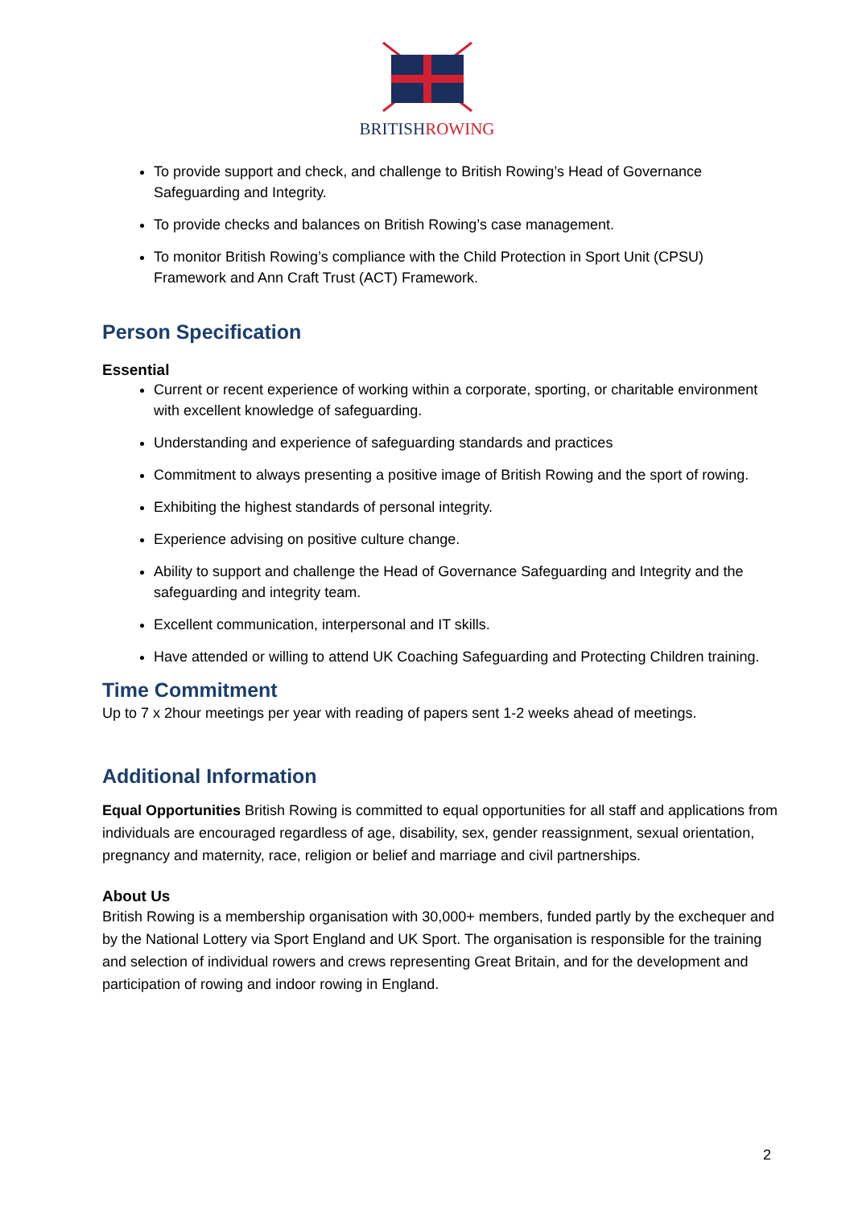BRITISHROWING
To provide support and check, and challenge to British Rowing’s Head of Governance Safeguarding and Integrity.
To provide checks and balances on British Rowing’s case management.
To monitor British Rowing’s compliance with the Child Protection in Sport Unit (CPSU) Framework and Ann Craft Trust (ACT) Framework.
Person Specification
Essential
Current or recent experience of working within a corporate, sporting, or charitable environment with excellent knowledge of safeguarding.
Understanding and experience of safeguarding standards and practices
Commitment to always presenting a positive image of British Rowing and the sport of rowing.
Exhibiting the highest standards of personal integrity.
Experience advising on positive culture change.
Ability to support and challenge the Head of Governance Safeguarding and Integrity and the safeguarding and integrity team.
Excellent communication, interpersonal and IT skills.
Have attended or willing to attend UK Coaching Safeguarding and Protecting Children training.
Time Commitment
Up to 7 x 2hour meetings per year with reading of papers sent 1-2 weeks ahead of meetings.
Additional Information
Equal Opportunities British Rowing is committed to equal opportunities for all staff and applications from individuals are encouraged regardless of age, disability, sex, gender reassignment, sexual orientation, pregnancy and maternity, race, religion or belief and marriage and civil partnerships.
About Us
British Rowing is a membership organisation with 30,000+ members, funded partly by the exchequer and by the National Lottery via Sport England and UK Sport. The organisation is responsible for the training and selection of individual rowers and crews representing Great Britain, and for the development and participation of rowing and indoor rowing in England.
2